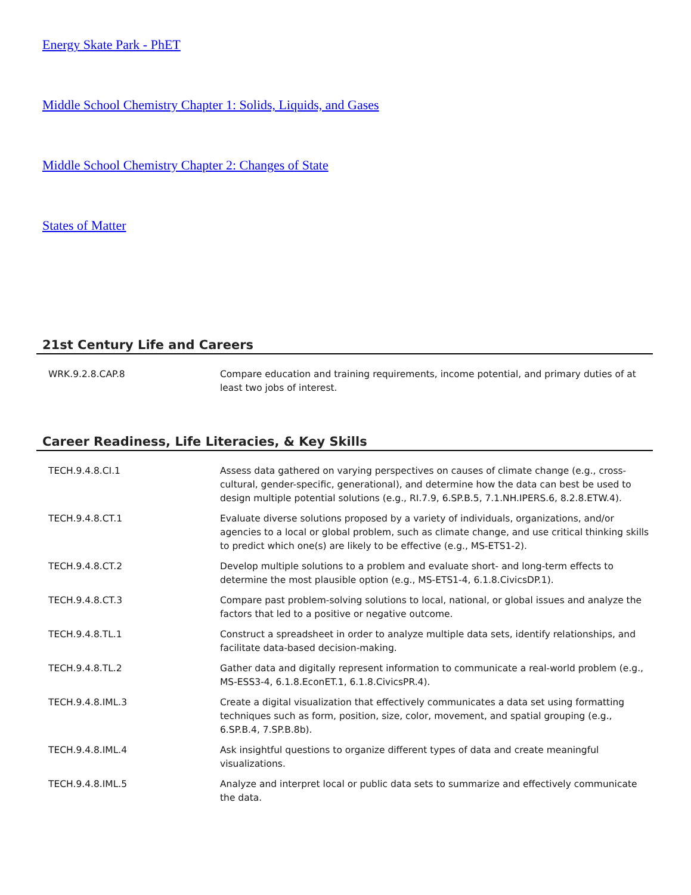Energy Skate Park - PhET
Middle School Chemistry Chapter 1: Solids, Liquids, and Gases
Middle School Chemistry Chapter 2: Changes of State
States of Matter
21st Century Life and Careers
| WRK.9.2.8.CAP.8 | Compare education and training requirements, income potential, and primary duties of at least two jobs of interest. |
Career Readiness, Life Literacies, & Key Skills
| TECH.9.4.8.CI.1 | Assess data gathered on varying perspectives on causes of climate change (e.g., cross-cultural, gender-specific, generational), and determine how the data can best be used to design multiple potential solutions (e.g., RI.7.9, 6.SP.B.5, 7.1.NH.IPERS.6, 8.2.8.ETW.4). |
| TECH.9.4.8.CT.1 | Evaluate diverse solutions proposed by a variety of individuals, organizations, and/or agencies to a local or global problem, such as climate change, and use critical thinking skills to predict which one(s) are likely to be effective (e.g., MS-ETS1-2). |
| TECH.9.4.8.CT.2 | Develop multiple solutions to a problem and evaluate short- and long-term effects to determine the most plausible option (e.g., MS-ETS1-4, 6.1.8.CivicsDP.1). |
| TECH.9.4.8.CT.3 | Compare past problem-solving solutions to local, national, or global issues and analyze the factors that led to a positive or negative outcome. |
| TECH.9.4.8.TL.1 | Construct a spreadsheet in order to analyze multiple data sets, identify relationships, and facilitate data-based decision-making. |
| TECH.9.4.8.TL.2 | Gather data and digitally represent information to communicate a real-world problem (e.g., MS-ESS3-4, 6.1.8.EconET.1, 6.1.8.CivicsPR.4). |
| TECH.9.4.8.IML.3 | Create a digital visualization that effectively communicates a data set using formatting techniques such as form, position, size, color, movement, and spatial grouping (e.g., 6.SP.B.4, 7.SP.B.8b). |
| TECH.9.4.8.IML.4 | Ask insightful questions to organize different types of data and create meaningful visualizations. |
| TECH.9.4.8.IML.5 | Analyze and interpret local or public data sets to summarize and effectively communicate the data. |